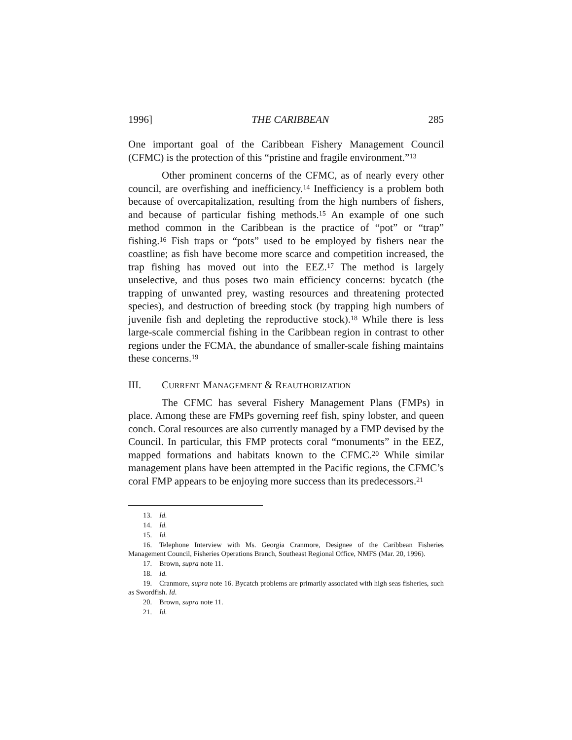1996] THE CARIBBEAN 285
One important goal of the Caribbean Fishery Management Council (CFMC) is the protection of this “pristine and fragile environment.”<sup>13</sup>
Other prominent concerns of the CFMC, as of nearly every other council, are overfishing and inefficiency.<sup>14</sup> Inefficiency is a problem both because of overcapitalization, resulting from the high numbers of fishers, and because of particular fishing methods.<sup>15</sup> An example of one such method common in the Caribbean is the practice of “pot” or “trap” fishing.<sup>16</sup> Fish traps or “pots” used to be employed by fishers near the coastline; as fish have become more scarce and competition increased, the trap fishing has moved out into the EEZ.<sup>17</sup> The method is largely unselective, and thus poses two main efficiency concerns: bycatch (the trapping of unwanted prey, wasting resources and threatening protected species), and destruction of breeding stock (by trapping high numbers of juvenile fish and depleting the reproductive stock).<sup>18</sup> While there is less large-scale commercial fishing in the Caribbean region in contrast to other regions under the FCMA, the abundance of smaller-scale fishing maintains these concerns.<sup>19</sup>
III. CURRENT MANAGEMENT & REAUTHORIZATION
The CFMC has several Fishery Management Plans (FMPs) in place. Among these are FMPs governing reef fish, spiny lobster, and queen conch. Coral resources are also currently managed by a FMP devised by the Council. In particular, this FMP protects coral “monuments” in the EEZ, mapped formations and habitats known to the CFMC.<sup>20</sup> While similar management plans have been attempted in the Pacific regions, the CFMC’s coral FMP appears to be enjoying more success than its predecessors.<sup>21</sup>
13. Id.
14. Id.
15. Id.
16. Telephone Interview with Ms. Georgia Cranmore, Designee of the Caribbean Fisheries Management Council, Fisheries Operations Branch, Southeast Regional Office, NMFS (Mar. 20, 1996).
17. Brown, supra note 11.
18. Id.
19. Cranmore, supra note 16. Bycatch problems are primarily associated with high seas fisheries, such as Swordfish. Id.
20. Brown, supra note 11.
21. Id.